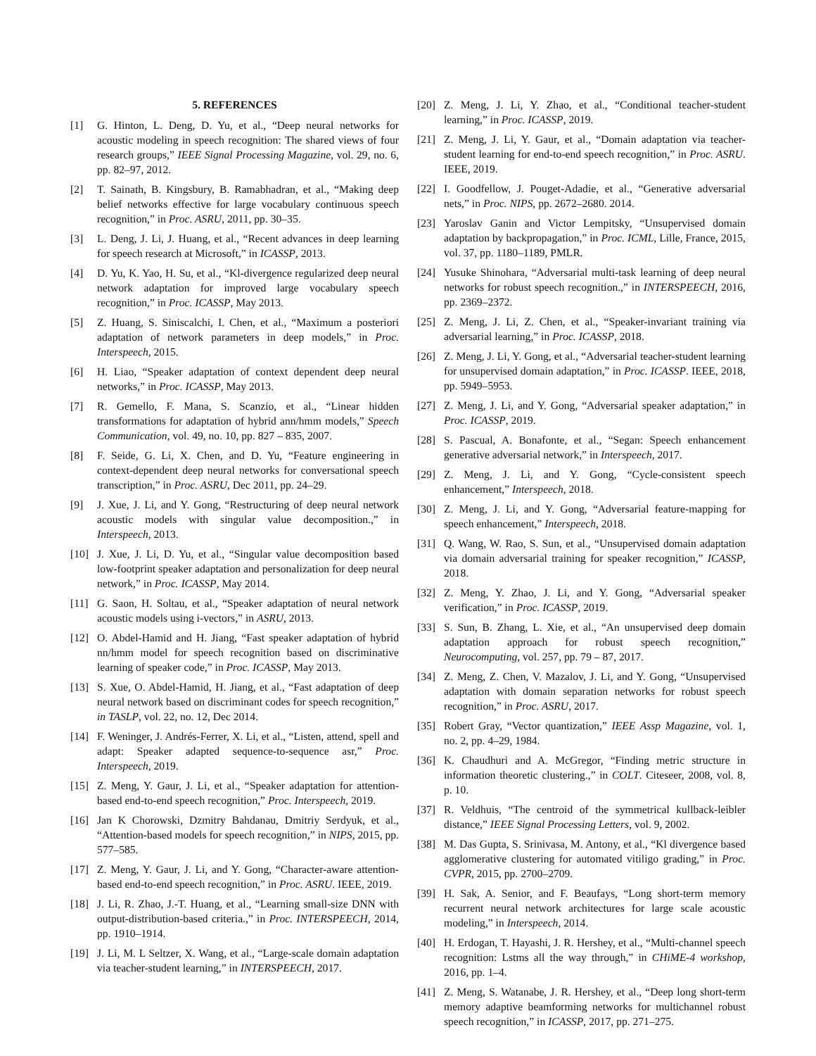5. REFERENCES
[1] G. Hinton, L. Deng, D. Yu, et al., “Deep neural networks for acoustic modeling in speech recognition: The shared views of four research groups,” IEEE Signal Processing Magazine, vol. 29, no. 6, pp. 82–97, 2012.
[2] T. Sainath, B. Kingsbury, B. Ramabhadran, et al., “Making deep belief networks effective for large vocabulary continuous speech recognition,” in Proc. ASRU, 2011, pp. 30–35.
[3] L. Deng, J. Li, J. Huang, et al., “Recent advances in deep learning for speech research at Microsoft,” in ICASSP, 2013.
[4] D. Yu, K. Yao, H. Su, et al., “Kl-divergence regularized deep neural network adaptation for improved large vocabulary speech recognition,” in Proc. ICASSP, May 2013.
[5] Z. Huang, S. Siniscalchi, I. Chen, et al., “Maximum a posteriori adaptation of network parameters in deep models,” in Proc. Interspeech, 2015.
[6] H. Liao, “Speaker adaptation of context dependent deep neural networks,” in Proc. ICASSP, May 2013.
[7] R. Gemello, F. Mana, S. Scanzio, et al., “Linear hidden transformations for adaptation of hybrid ann/hmm models,” Speech Communication, vol. 49, no. 10, pp. 827 – 835, 2007.
[8] F. Seide, G. Li, X. Chen, and D. Yu, “Feature engineering in context-dependent deep neural networks for conversational speech transcription,” in Proc. ASRU, Dec 2011, pp. 24–29.
[9] J. Xue, J. Li, and Y. Gong, “Restructuring of deep neural network acoustic models with singular value decomposition.,” in Interspeech, 2013.
[10] J. Xue, J. Li, D. Yu, et al., “Singular value decomposition based low-footprint speaker adaptation and personalization for deep neural network,” in Proc. ICASSP, May 2014.
[11] G. Saon, H. Soltau, et al., “Speaker adaptation of neural network acoustic models using i-vectors,” in ASRU, 2013.
[12] O. Abdel-Hamid and H. Jiang, “Fast speaker adaptation of hybrid nn/hmm model for speech recognition based on discriminative learning of speaker code,” in Proc. ICASSP, May 2013.
[13] S. Xue, O. Abdel-Hamid, H. Jiang, et al., “Fast adaptation of deep neural network based on discriminant codes for speech recognition,” in TASLP, vol. 22, no. 12, Dec 2014.
[14] F. Weninger, J. Andrés-Ferrer, X. Li, et al., “Listen, attend, spell and adapt: Speaker adapted sequence-to-sequence asr,” Proc. Interspeech, 2019.
[15] Z. Meng, Y. Gaur, J. Li, et al., “Speaker adaptation for attention-based end-to-end speech recognition,” Proc. Interspeech, 2019.
[16] Jan K Chorowski, Dzmitry Bahdanau, Dmitriy Serdyuk, et al., “Attention-based models for speech recognition,” in NIPS, 2015, pp. 577–585.
[17] Z. Meng, Y. Gaur, J. Li, and Y. Gong, “Character-aware attention-based end-to-end speech recognition,” in Proc. ASRU. IEEE, 2019.
[18] J. Li, R. Zhao, J.-T. Huang, et al., “Learning small-size DNN with output-distribution-based criteria.,” in Proc. INTERSPEECH, 2014, pp. 1910–1914.
[19] J. Li, M. L Seltzer, X. Wang, et al., “Large-scale domain adaptation via teacher-student learning,” in INTERSPEECH, 2017.
[20] Z. Meng, J. Li, Y. Zhao, et al., “Conditional teacher-student learning,” in Proc. ICASSP, 2019.
[21] Z. Meng, J. Li, Y. Gaur, et al., “Domain adaptation via teacher-student learning for end-to-end speech recognition,” in Proc. ASRU. IEEE, 2019.
[22] I. Goodfellow, J. Pouget-Adadie, et al., “Generative adversarial nets,” in Proc. NIPS, pp. 2672–2680. 2014.
[23] Yaroslav Ganin and Victor Lempitsky, “Unsupervised domain adaptation by backpropagation,” in Proc. ICML, Lille, France, 2015, vol. 37, pp. 1180–1189, PMLR.
[24] Yusuke Shinohara, “Adversarial multi-task learning of deep neural networks for robust speech recognition.,” in INTERSPEECH, 2016, pp. 2369–2372.
[25] Z. Meng, J. Li, Z. Chen, et al., “Speaker-invariant training via adversarial learning,” in Proc. ICASSP, 2018.
[26] Z. Meng, J. Li, Y. Gong, et al., “Adversarial teacher-student learning for unsupervised domain adaptation,” in Proc. ICASSP. IEEE, 2018, pp. 5949–5953.
[27] Z. Meng, J. Li, and Y. Gong, “Adversarial speaker adaptation,” in Proc. ICASSP, 2019.
[28] S. Pascual, A. Bonafonte, et al., “Segan: Speech enhancement generative adversarial network,” in Interspeech, 2017.
[29] Z. Meng, J. Li, and Y. Gong, “Cycle-consistent speech enhancement,” Interspeech, 2018.
[30] Z. Meng, J. Li, and Y. Gong, “Adversarial feature-mapping for speech enhancement,” Interspeech, 2018.
[31] Q. Wang, W. Rao, S. Sun, et al., “Unsupervised domain adaptation via domain adversarial training for speaker recognition,” ICASSP, 2018.
[32] Z. Meng, Y. Zhao, J. Li, and Y. Gong, “Adversarial speaker verification,” in Proc. ICASSP, 2019.
[33] S. Sun, B. Zhang, L. Xie, et al., “An unsupervised deep domain adaptation approach for robust speech recognition,” Neurocomputing, vol. 257, pp. 79 – 87, 2017.
[34] Z. Meng, Z. Chen, V. Mazalov, J. Li, and Y. Gong, “Unsupervised adaptation with domain separation networks for robust speech recognition,” in Proc. ASRU, 2017.
[35] Robert Gray, “Vector quantization,” IEEE Assp Magazine, vol. 1, no. 2, pp. 4–29, 1984.
[36] K. Chaudhuri and A. McGregor, “Finding metric structure in information theoretic clustering.,” in COLT. Citeseer, 2008, vol. 8, p. 10.
[37] R. Veldhuis, “The centroid of the symmetrical kullback-leibler distance,” IEEE Signal Processing Letters, vol. 9, 2002.
[38] M. Das Gupta, S. Srinivasa, M. Antony, et al., “Kl divergence based agglomerative clustering for automated vitiligo grading,” in Proc. CVPR, 2015, pp. 2700–2709.
[39] H. Sak, A. Senior, and F. Beaufays, “Long short-term memory recurrent neural network architectures for large scale acoustic modeling,” in Interspeech, 2014.
[40] H. Erdogan, T. Hayashi, J. R. Hershey, et al., “Multi-channel speech recognition: Lstms all the way through,” in CHiME-4 workshop, 2016, pp. 1–4.
[41] Z. Meng, S. Watanabe, J. R. Hershey, et al., “Deep long short-term memory adaptive beamforming networks for multichannel robust speech recognition,” in ICASSP, 2017, pp. 271–275.